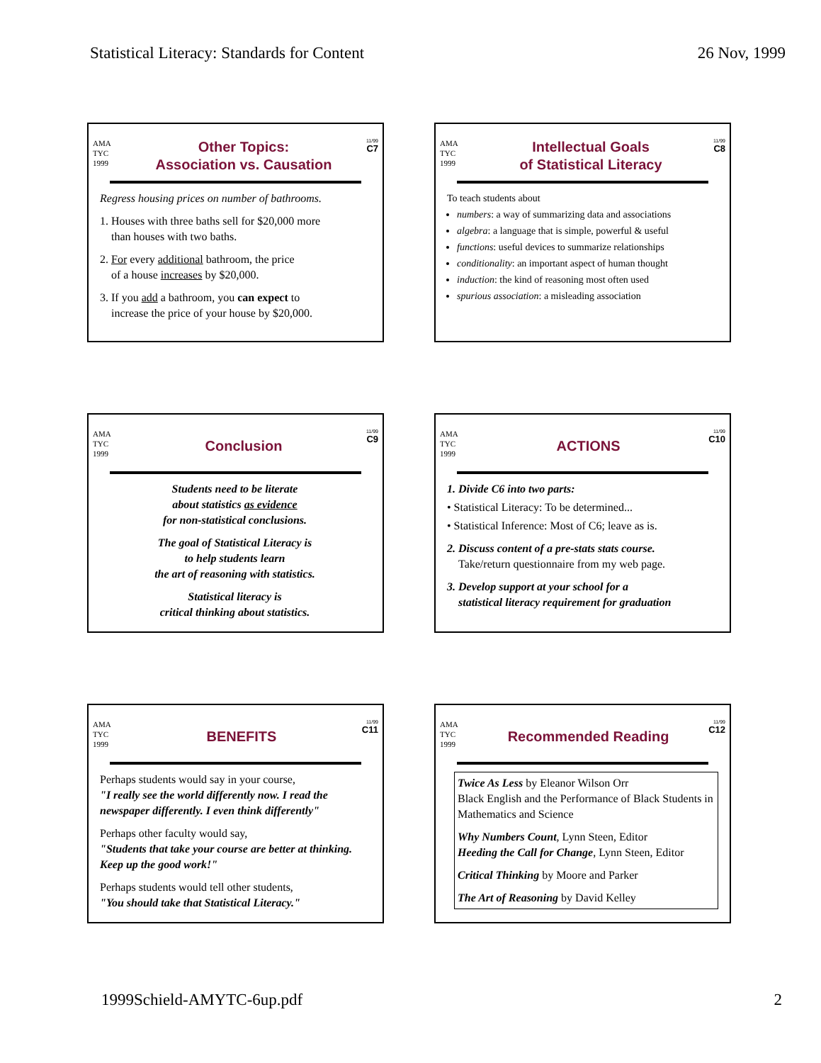Statistical Literacy: Standards for Content 26 Nov, 1999
AMA
TYC
1999
Other Topics:
Association vs. Causation
11/99
C7
Regress housing prices on number of bathrooms.
1. Houses with three baths sell for $20,000 more
than houses with two baths.
2. For every additional bathroom, the price
of a house increases by $20,000.
3. If you add a bathroom, you can expect to
increase the price of your house by $20,000.
AMA
TYC
1999
Intellectual Goals
of Statistical Literacy
11/99
C8
To teach students about
numbers: a way of summarizing data and associations
algebra: a language that is simple, powerful & useful
functions: useful devices to summarize relationships
conditionality: an important aspect of human thought
induction: the kind of reasoning most often used
spurious association: a misleading association
AMA
TYC
1999
Conclusion
11/99
C9
Students need to be literate
about statistics as evidence
for non-statistical conclusions.
The goal of Statistical Literacy is
to help students learn
the art of reasoning with statistics.
Statistical literacy is
critical thinking about statistics.
AMA
TYC
1999
ACTIONS
11/99
C10
1. Divide C6 into two parts:
• Statistical Literacy: To be determined...
• Statistical Inference: Most of C6; leave as is.
2. Discuss content of a pre-stats stats course.
Take/return questionnaire from my web page.
3. Develop support at your school for a
statistical literacy requirement for graduation
AMA
TYC
1999
BENEFITS
11/99
C11
Perhaps students would say in your course,
"I really see the world differently now. I read the newspaper differently. I even think differently"
Perhaps other faculty would say,
"Students that take your course are better at thinking. Keep up the good work!"
Perhaps students would tell other students,
"You should take that Statistical Literacy."
AMA
TYC
1999
Recommended Reading
11/99
C12
Twice As Less by Eleanor Wilson Orr
Black English and the Performance of Black Students in Mathematics and Science
Why Numbers Count, Lynn Steen, Editor
Heeding the Call for Change, Lynn Steen, Editor
Critical Thinking by Moore and Parker
The Art of Reasoning by David Kelley
1999Schield-AMYTC-6up.pdf 2